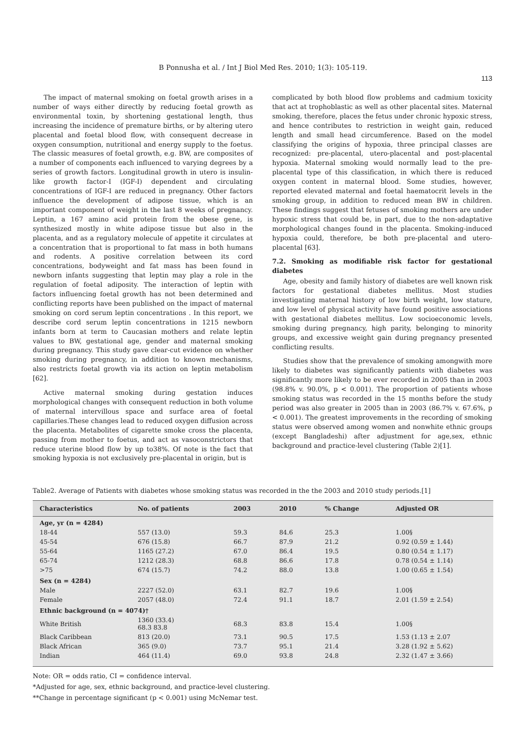B Ponnusha et al. / Int J Biol Med Res. 2010; 1(3): 105-119.
113
The impact of maternal smoking on foetal growth arises in a number of ways either directly by reducing foetal growth as environmental toxin, by shortening gestational length, thus increasing the incidence of premature births, or by altering utero placental and foetal blood flow, with consequent decrease in oxygen consumption, nutritional and energy supply to the foetus. The classic measures of foetal growth, e.g. BW, are composites of a number of components each influenced to varying degrees by a series of growth factors. Longitudinal growth in utero is insulin-like growth factor-I (IGF-I) dependent and circulating concentrations of IGF-I are reduced in pregnancy. Other factors influence the development of adipose tissue, which is an important component of weight in the last 8 weeks of pregnancy. Leptin, a 167 amino acid protein from the obese gene, is synthesized mostly in white adipose tissue but also in the placenta, and as a regulatory molecule of appetite it circulates at a concentration that is proportional to fat mass in both humans and rodents. A positive correlation between its cord concentrations, bodyweight and fat mass has been found in newborn infants suggesting that leptin may play a role in the regulation of foetal adiposity. The interaction of leptin with factors influencing foetal growth has not been determined and conflicting reports have been published on the impact of maternal smoking on cord serum leptin concentrations . In this report, we describe cord serum leptin concentrations in 1215 newborn infants born at term to Caucasian mothers and relate leptin values to BW, gestational age, gender and maternal smoking during pregnancy. This study gave clear-cut evidence on whether smoking during pregnancy, in addition to known mechanisms, also restricts foetal growth via its action on leptin metabolism [62].
Active maternal smoking during gestation induces morphological changes with consequent reduction in both volume of maternal intervillous space and surface area of foetal capillaries.These changes lead to reduced oxygen diffusion across the placenta. Metabolites of cigarette smoke cross the placenta, passing from mother to foetus, and act as vasoconstrictors that reduce uterine blood flow by up to38%. Of note is the fact that smoking hypoxia is not exclusively pre-placental in origin, but is
complicated by both blood flow problems and cadmium toxicity that act at trophoblastic as well as other placental sites. Maternal smoking, therefore, places the fetus under chronic hypoxic stress, and hence contributes to restriction in weight gain, reduced length and small head circumference. Based on the model classifying the origins of hypoxia, three principal classes are recognized: pre-placental, utero-placental and post-placental hypoxia. Maternal smoking would normally lead to the pre-placental type of this classification, in which there is reduced oxygen content in maternal blood. Some studies, however, reported elevated maternal and foetal haematocrit levels in the smoking group, in addition to reduced mean BW in children. These findings suggest that fetuses of smoking mothers are under hypoxic stress that could be, in part, due to the non-adaptative morphological changes found in the placenta. Smoking-induced hypoxia could, therefore, be both pre-placental and utero-placental [63].
7.2. Smoking as modifiable risk factor for gestational diabetes
Age, obesity and family history of diabetes are well known risk factors for gestational diabetes mellitus. Most studies investigating maternal history of low birth weight, low stature, and low level of physical activity have found positive associations with gestational diabetes mellitus. Low socioeconomic levels, smoking during pregnancy, high parity, belonging to minority groups, and excessive weight gain during pregnancy presented conflicting results.
Studies show that the prevalence of smoking amongwith more likely to diabetes was significantly patients with diabetes was significantly more likely to be ever recorded in 2005 than in 2003 (98.8% v. 90.0%, p < 0.001). The proportion of patients whose smoking status was recorded in the 15 months before the study period was also greater in 2005 than in 2003 (86.7% v. 67.6%, p < 0.001). The greatest improvements in the recording of smoking status were observed among women and nonwhite ethnic groups (except Bangladeshi) after adjustment for age,sex, ethnic background and practice-level clustering (Table 2)[1].
Table2. Average of Patients with diabetes whose smoking status was recorded in the the 2003 and 2010 study periods.[1]
| Characteristics | No. of patients | 2003 | 2010 | % Change | Adjusted OR |
| --- | --- | --- | --- | --- | --- |
| Age, yr (n = 4284) | | | | | |
| 18-44 | 557 (13.0) | 59.3 | 84.6 | 25.3 | 1.00§ |
| 45-54 | 676 (15.8) | 66.7 | 87.9 | 21.2 | 0.92 (0.59 ± 1.44) |
| 55-64 | 1165 (27.2) | 67.0 | 86.4 | 19.5 | 0.80 (0.54 ± 1.17) |
| 65-74 | 1212 (28.3) | 68.8 | 86.6 | 17.8 | 0.78 (0.54 ± 1.14) |
| >75 | 674 (15.7) | 74.2 | 88.0 | 13.8 | 1.00 (0.65 ± 1.54) |
| Sex (n = 4284) | | | | | |
| Male | 2227 (52.0) | 63.1 | 82.7 | 19.6 | 1.00§ |
| Female | 2057 (48.0) | 72.4 | 91.1 | 18.7 | 2.01 (1.59 ± 2.54) |
| Ethnic background (n = 4074)† | | | | | |
| White British | 1360 (33.4) 68.3 83.8 | 68.3 | 83.8 | 15.4 | 1.00§ |
| Black Caribbean | 813 (20.0) | 73.1 | 90.5 | 17.5 | 1.53 (1.13 ± 2.07 |
| Black African | 365 (9.0) | 73.7 | 95.1 | 21.4 | 3.28 (1.92 ± 5.62) |
| Indian | 464 (11.4) | 69.0 | 93.8 | 24.8 | 2.32 (1.47 ± 3.66) |
Note: OR = odds ratio, CI = confidence interval.
*Adjusted for age, sex, ethnic background, and practice-level clustering.
**Change in percentage significant (p < 0.001) using McNemar test.